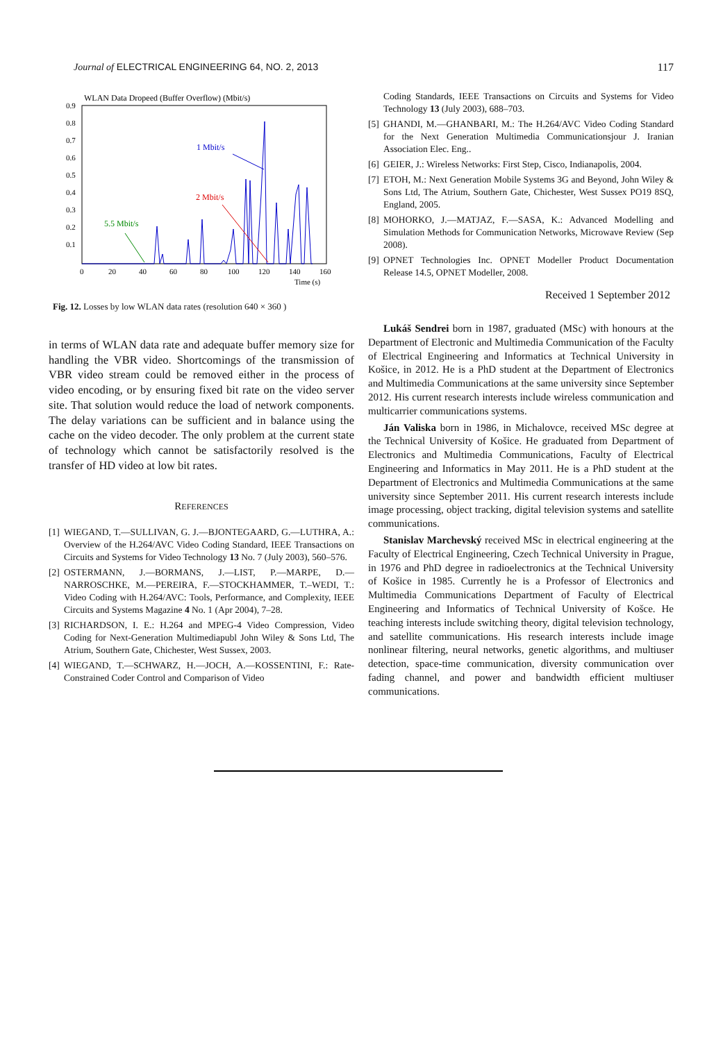Journal of ELECTRICAL ENGINEERING 64, NO. 2, 2013
117
WLAN Data Dropeed (Buffer Overflow) (Mbit/s)
0.9
0.8
0.7
0.6
0.5
0.4
0.3
0.2
0.1
0
20
40
60
80
100
120
140
160
Time (s)
1 Mbit/s
2 Mbit/s
5.5 Mbit/s
Fig. 12. Losses by low WLAN data rates (resolution 640 × 360 )
in terms of WLAN data rate and adequate buffer memory size for handling the VBR video. Shortcomings of the transmission of VBR video stream could be removed either in the process of video encoding, or by ensuring fixed bit rate on the video server site. That solution would reduce the load of network components. The delay variations can be sufficient and in balance using the cache on the video decoder. The only problem at the current state of technology which cannot be satisfactorily resolved is the transfer of HD video at low bit rates.
REFERENCES
[1] WIEGAND, T.—SULLIVAN, G. J.—BJONTEGAARD, G.—LUTHRA, A.: Overview of the H.264/AVC Video Coding Standard, IEEE Transactions on Circuits and Systems for Video Technology 13 No. 7 (July 2003), 560–576.
[2] OSTERMANN, J.—BORMANS, J.—LIST, P.—MARPE, D.—NARROSCHKE, M.—PEREIRA, F.—STOCKHAMMER, T.–WEDI, T.: Video Coding with H.264/AVC: Tools, Performance, and Complexity, IEEE Circuits and Systems Magazine 4 No. 1 (Apr 2004), 7–28.
[3] RICHARDSON, I. E.: H.264 and MPEG-4 Video Compression, Video Coding for Next-Generation Multimediapubl John Wiley & Sons Ltd, The Atrium, Southern Gate, Chichester, West Sussex, 2003.
[4] WIEGAND, T.—SCHWARZ, H.—JOCH, A.—KOSSENTINI, F.: Rate-Constrained Coder Control and Comparison of Video
Coding Standards, IEEE Transactions on Circuits and Systems for Video Technology 13 (July 2003), 688–703.
[5] GHANDI, M.—GHANBARI, M.: The H.264/AVC Video Coding Standard for the Next Generation Multimedia Communicationsjour J. Iranian Association Elec. Eng..
[6] GEIER, J.: Wireless Networks: First Step, Cisco, Indianapolis, 2004.
[7] ETOH, M.: Next Generation Mobile Systems 3G and Beyond, John Wiley & Sons Ltd, The Atrium, Southern Gate, Chichester, West Sussex PO19 8SQ, England, 2005.
[8] MOHORKO, J.—MATJAZ, F.—SASA, K.: Advanced Modelling and Simulation Methods for Communication Networks, Microwave Review (Sep 2008).
[9] OPNET Technologies Inc. OPNET Modeller Product Documentation Release 14.5, OPNET Modeller, 2008.
Received 1 September 2012
Lukáš Sendrei born in 1987, graduated (MSc) with honours at the Department of Electronic and Multimedia Communication of the Faculty of Electrical Engineering and Informatics at Technical University in Košice, in 2012. He is a PhD student at the Department of Electronics and Multimedia Communications at the same university since September 2012. His current research interests include wireless communication and multicarrier communications systems.
Ján Valiska born in 1986, in Michalovce, received MSc degree at the Technical University of Košice. He graduated from Department of Electronics and Multimedia Communications, Faculty of Electrical Engineering and Informatics in May 2011. He is a PhD student at the Department of Electronics and Multimedia Communications at the same university since September 2011. His current research interests include image processing, object tracking, digital television systems and satellite communications.
Stanislav Marchevský received MSc in electrical engineering at the Faculty of Electrical Engineering, Czech Technical University in Prague, in 1976 and PhD degree in radioelectronics at the Technical University of Košice in 1985. Currently he is a Professor of Electronics and Multimedia Communications Department of Faculty of Electrical Engineering and Informatics of Technical University of Košce. He teaching interests include switching theory, digital television technology, and satellite communications. His research interests include image nonlinear filtering, neural networks, genetic algorithms, and multiuser detection, space-time communication, diversity communication over fading channel, and power and bandwidth efficient multiuser communications.